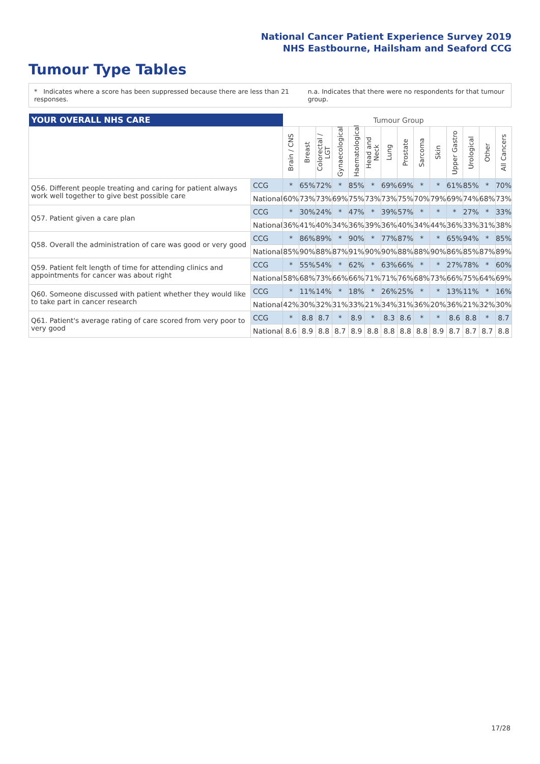National Cancer Patient Experience Survey 2019
NHS Eastbourne, Hailsham and Seaford CCG
Tumour Type Tables
* Indicates where a score has been suppressed because there are less than 21 responses.
n.a. Indicates that there were no respondents for that tumour group.
| YOUR OVERALL NHS CARE | | Tumour Group | | | | | | | | | | | | | |
| --- | --- | --- | --- | --- | --- | --- | --- | --- | --- | --- | --- | --- | --- | --- | --- |
| | | Brain / CNS | Breast | Colorectal / LGT | Gynaecological | Haematological | Head and Neck | Lung | Prostate | Sarcoma | Skin | Upper Gastro | Urological | Other | All Cancers |
| Q56. Different people treating and caring for patient always work well together to give best possible care | CCG | * | 65% | 72% | * | 85% | * | 69% | 69% | * | * | 61% | 85% | * | 70% |
| | National | 60% | 73% | 73% | 69% | 75% | 73% | 73% | 75% | 70% | 79% | 69% | 74% | 68% | 73% |
| Q57. Patient given a care plan | CCG | * | 30% | 24% | * | 47% | * | 39% | 57% | * | * | * | 27% | * | 33% |
| | National | 36% | 41% | 40% | 34% | 36% | 39% | 36% | 40% | 34% | 44% | 36% | 33% | 31% | 38% |
| Q58. Overall the administration of care was good or very good | CCG | * | 86% | 89% | * | 90% | * | 77% | 87% | * | * | 65% | 94% | * | 85% |
| | National | 85% | 90% | 88% | 87% | 91% | 90% | 90% | 88% | 88% | 90% | 86% | 85% | 87% | 89% |
| Q59. Patient felt length of time for attending clinics and appointments for cancer was about right | CCG | * | 55% | 54% | * | 62% | * | 63% | 66% | * | * | 27% | 78% | * | 60% |
| | National | 58% | 68% | 73% | 66% | 66% | 71% | 71% | 76% | 68% | 73% | 66% | 75% | 64% | 69% |
| Q60. Someone discussed with patient whether they would like to take part in cancer research | CCG | * | 11% | 14% | * | 18% | * | 26% | 25% | * | * | 13% | 11% | * | 16% |
| | National | 42% | 30% | 32% | 31% | 33% | 21% | 34% | 31% | 36% | 20% | 36% | 21% | 32% | 30% |
| Q61. Patient's average rating of care scored from very poor to very good | CCG | * | 8.8 | 8.7 | * | 8.9 | * | 8.3 | 8.6 | * | * | 8.6 | 8.8 | * | 8.7 |
| | National | 8.6 | 8.9 | 8.8 | 8.7 | 8.9 | 8.8 | 8.8 | 8.8 | 8.8 | 8.9 | 8.7 | 8.7 | 8.7 | 8.8 |
17/28